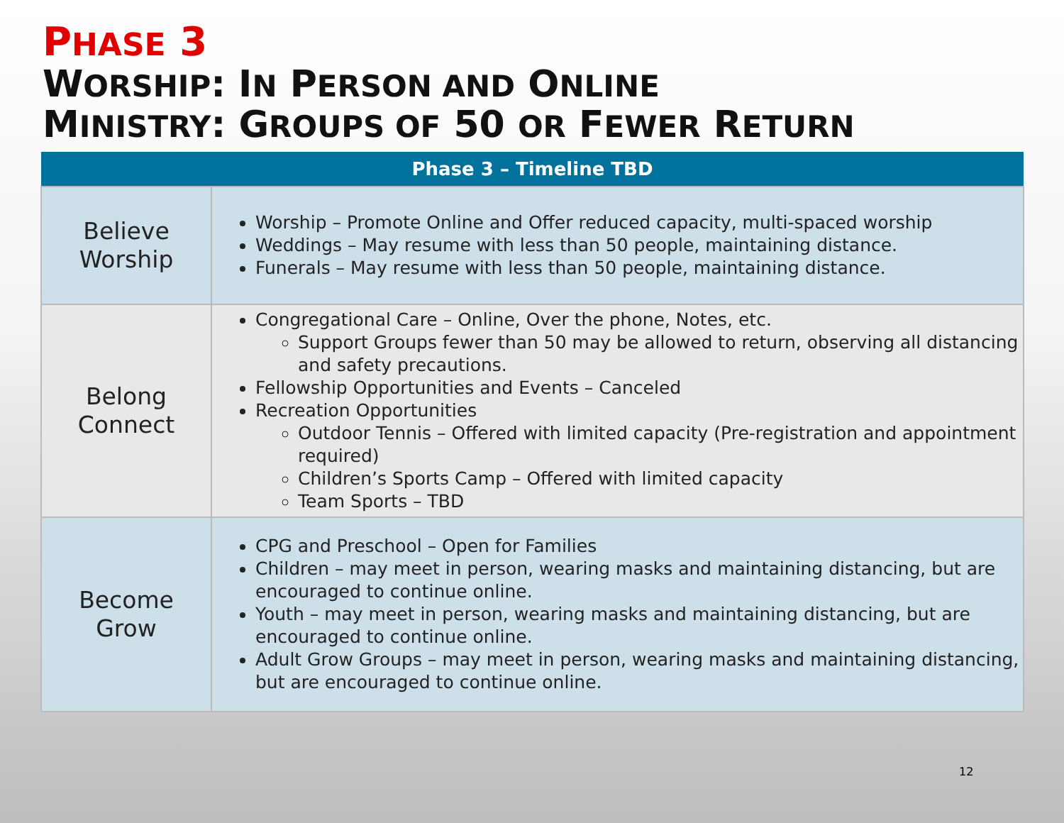PHASE 3
WORSHIP: IN PERSON AND ONLINE
MINISTRY: GROUPS OF 50 OR FEWER RETURN
| Phase 3 – Timeline TBD | |
| --- | --- |
| Believe Worship | Worship – Promote Online and Offer reduced capacity, multi-spaced worship Weddings – May resume with less than 50 people, maintaining distance. Funerals – May resume with less than 50 people, maintaining distance. |
| Belong Connect | Congregational Care – Online, Over the phone, Notes, etc. Support Groups fewer than 50 may be allowed to return, observing all distancing and safety precautions. Fellowship Opportunities and Events – Canceled Recreation Opportunities Outdoor Tennis – Offered with limited capacity (Pre-registration and appointment required) Children’s Sports Camp – Offered with limited capacity Team Sports – TBD |
| Become Grow | CPG and Preschool – Open for Families Children – may meet in person, wearing masks and maintaining distancing, but are encouraged to continue online. Youth – may meet in person, wearing masks and maintaining distancing, but are encouraged to continue online. Adult Grow Groups – may meet in person, wearing masks and maintaining distancing, but are encouraged to continue online. |
12